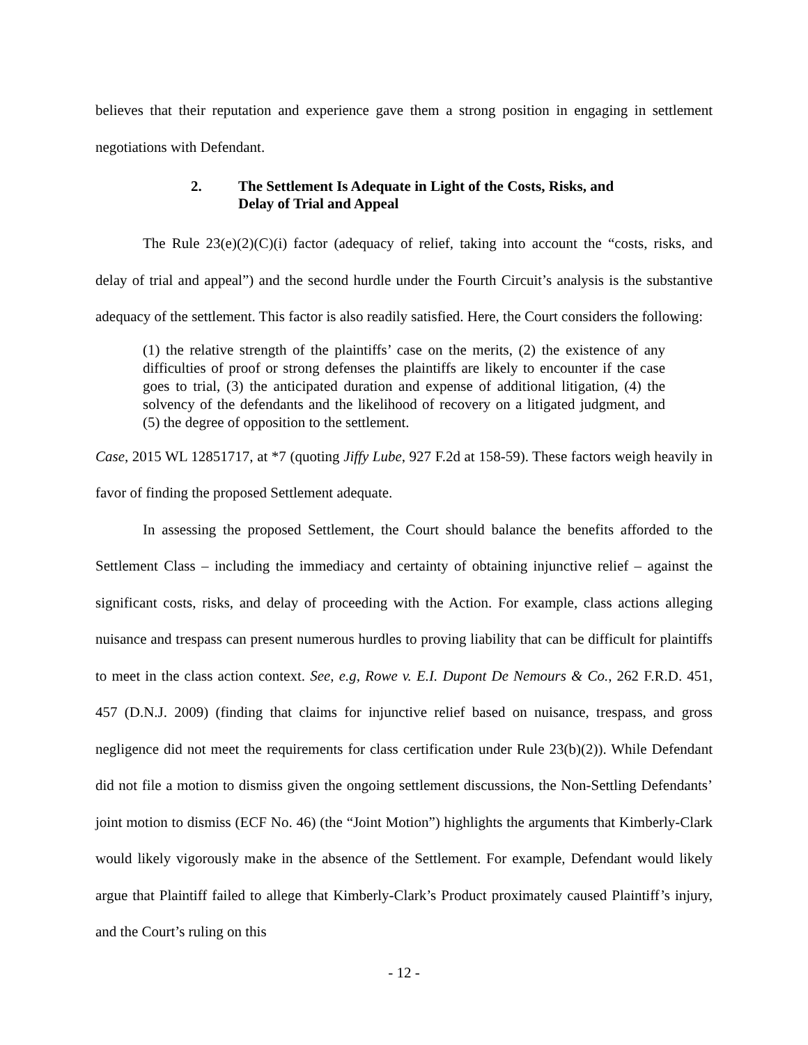believes that their reputation and experience gave them a strong position in engaging in settlement negotiations with Defendant.
2. The Settlement Is Adequate in Light of the Costs, Risks, and
Delay of Trial and Appeal
The Rule 23(e)(2)(C)(i) factor (adequacy of relief, taking into account the “costs, risks, and delay of trial and appeal”) and the second hurdle under the Fourth Circuit’s analysis is the substantive adequacy of the settlement. This factor is also readily satisfied. Here, the Court considers the following:
(1) the relative strength of the plaintiffs’ case on the merits, (2) the existence of any difficulties of proof or strong defenses the plaintiffs are likely to encounter if the case goes to trial, (3) the anticipated duration and expense of additional litigation, (4) the solvency of the defendants and the likelihood of recovery on a litigated judgment, and (5) the degree of opposition to the settlement.
Case, 2015 WL 12851717, at *7 (quoting Jiffy Lube, 927 F.2d at 158-59). These factors weigh heavily in favor of finding the proposed Settlement adequate.
In assessing the proposed Settlement, the Court should balance the benefits afforded to the Settlement Class – including the immediacy and certainty of obtaining injunctive relief – against the significant costs, risks, and delay of proceeding with the Action. For example, class actions alleging nuisance and trespass can present numerous hurdles to proving liability that can be difficult for plaintiffs to meet in the class action context. See, e.g, Rowe v. E.I. Dupont De Nemours & Co., 262 F.R.D. 451, 457 (D.N.J. 2009) (finding that claims for injunctive relief based on nuisance, trespass, and gross negligence did not meet the requirements for class certification under Rule 23(b)(2)). While Defendant did not file a motion to dismiss given the ongoing settlement discussions, the Non-Settling Defendants’ joint motion to dismiss (ECF No. 46) (the “Joint Motion”) highlights the arguments that Kimberly-Clark would likely vigorously make in the absence of the Settlement. For example, Defendant would likely argue that Plaintiff failed to allege that Kimberly-Clark’s Product proximately caused Plaintiff’s injury, and the Court’s ruling on this
- 12 -